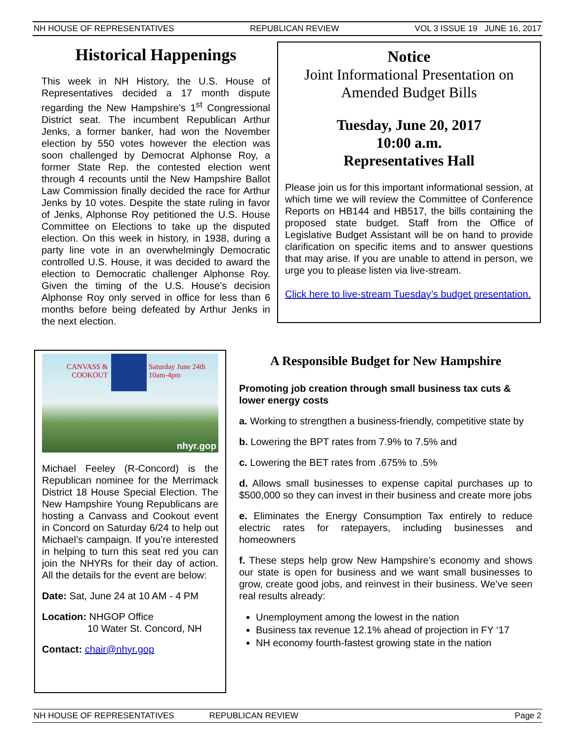NH HOUSE OF REPRESENTATIVES REPUBLICAN REVIEW VOL 3 ISSUE 19 JUNE 16, 2017
Historical Happenings
This week in NH History, the U.S. House of Representatives decided a 17 month dispute regarding the New Hampshire’s 1<sup>st</sup> Congressional District seat. The incumbent Republican Arthur Jenks, a former banker, had won the November election by 550 votes however the election was soon challenged by Democrat Alphonse Roy, a former State Rep. the contested election went through 4 recounts until the New Hampshire Ballot Law Commission finally decided the race for Arthur Jenks by 10 votes. Despite the state ruling in favor of Jenks, Alphonse Roy petitioned the U.S. House Committee on Elections to take up the disputed election. On this week in history, in 1938, during a party line vote in an overwhelmingly Democratic controlled U.S. House, it was decided to award the election to Democratic challenger Alphonse Roy. Given the timing of the U.S. House’s decision Alphonse Roy only served in office for less than 6 months before being defeated by Arthur Jenks in the next election.
Notice
Joint Informational Presentation on Amended Budget Bills
Tuesday, June 20, 2017
10:00 a.m.
Representatives Hall
Please join us for this important informational session, at which time we will review the Committee of Conference Reports on HB144 and HB517, the bills containing the proposed state budget. Staff from the Office of Legislative Budget Assistant will be on hand to provide clarification on specific items and to answer questions that may arise. If you are unable to attend in person, we urge you to please listen via live-stream.
Click here to live-stream Tuesday’s budget presentation.
CANVASS &
COOKOUT
Saturday June 24th
10am-4pm
nhyr.gop
Michael Feeley (R-Concord) is the Republican nominee for the Merrimack District 18 House Special Election. The New Hampshire Young Republicans are hosting a Canvass and Cookout event in Concord on Saturday 6/24 to help out Michael’s campaign. If you’re interested in helping to turn this seat red you can join the NHYRs for their day of action. All the details for the event are below:
Date: Sat, June 24 at 10 AM - 4 PM
Location: NHGOP Office
10 Water St. Concord, NH
Contact: chair@nhyr.gop
A Responsible Budget for New Hampshire
Promoting job creation through small business tax cuts & lower energy costs
a. Working to strengthen a business-friendly, competitive state by
b. Lowering the BPT rates from 7.9% to 7.5% and
c. Lowering the BET rates from .675% to .5%
d. Allows small businesses to expense capital purchases up to $500,000 so they can invest in their business and create more jobs
e. Eliminates the Energy Consumption Tax entirely to reduce electric rates for ratepayers, including businesses and homeowners
f. These steps help grow New Hampshire’s economy and shows our state is open for business and we want small businesses to grow, create good jobs, and reinvest in their business. We’ve seen real results already:
Unemployment among the lowest in the nation
Business tax revenue 12.1% ahead of projection in FY ‘17
NH economy fourth-fastest growing state in the nation
NH HOUSE OF REPRESENTATIVES REPUBLICAN REVIEW Page 2